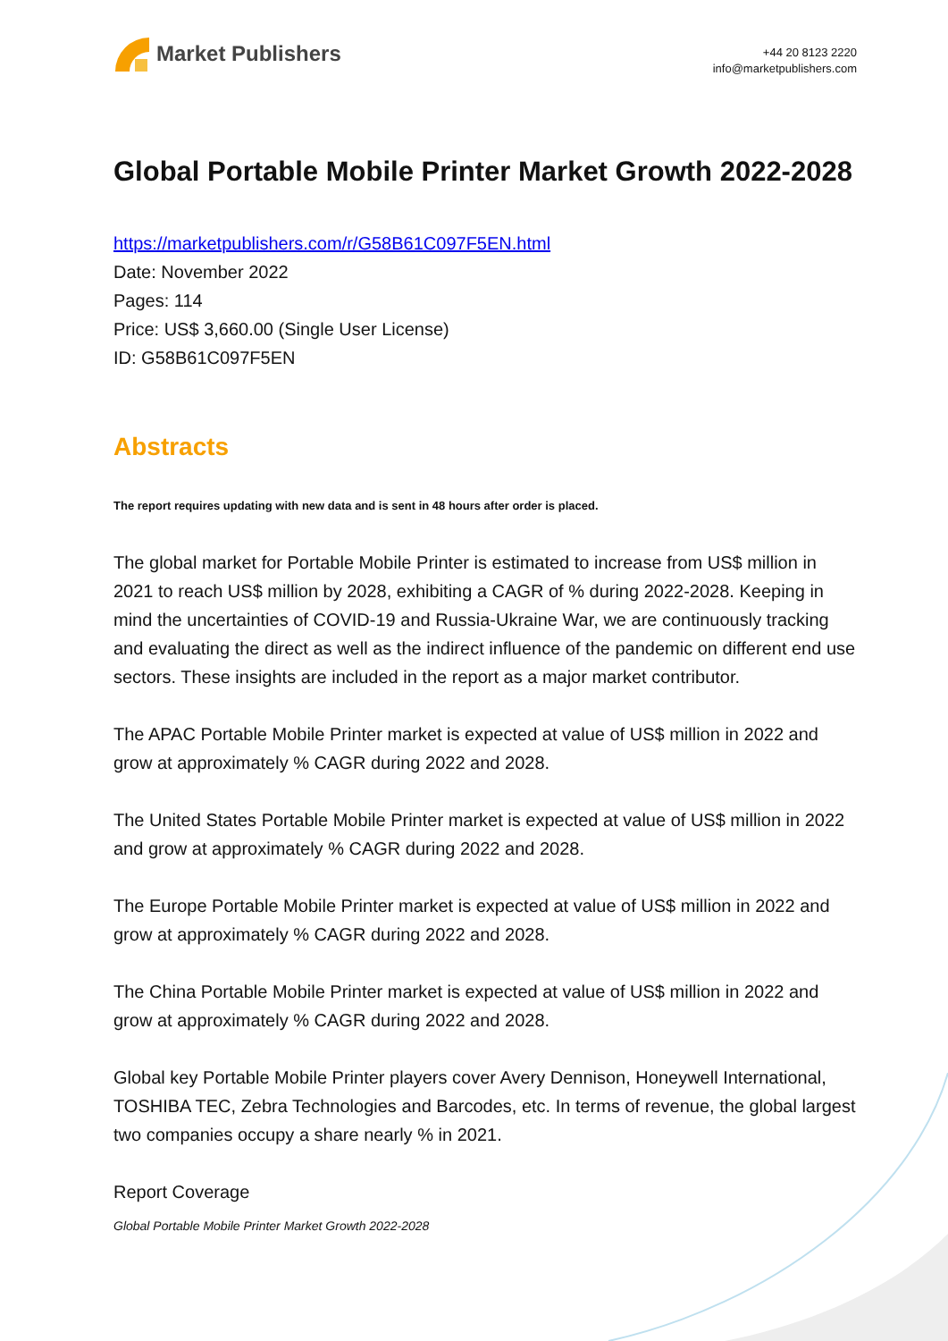Market Publishers
+44 20 8123 2220
info@marketpublishers.com
Global Portable Mobile Printer Market Growth 2022-2028
https://marketpublishers.com/r/G58B61C097F5EN.html
Date: November 2022
Pages: 114
Price: US$ 3,660.00 (Single User License)
ID: G58B61C097F5EN
Abstracts
The report requires updating with new data and is sent in 48 hours after order is placed.
The global market for Portable Mobile Printer is estimated to increase from US$ million in 2021 to reach US$ million by 2028, exhibiting a CAGR of % during 2022-2028. Keeping in mind the uncertainties of COVID-19 and Russia-Ukraine War, we are continuously tracking and evaluating the direct as well as the indirect influence of the pandemic on different end use sectors. These insights are included in the report as a major market contributor.
The APAC Portable Mobile Printer market is expected at value of US$ million in 2022 and grow at approximately % CAGR during 2022 and 2028.
The United States Portable Mobile Printer market is expected at value of US$ million in 2022 and grow at approximately % CAGR during 2022 and 2028.
The Europe Portable Mobile Printer market is expected at value of US$ million in 2022 and grow at approximately % CAGR during 2022 and 2028.
The China Portable Mobile Printer market is expected at value of US$ million in 2022 and grow at approximately % CAGR during 2022 and 2028.
Global key Portable Mobile Printer players cover Avery Dennison, Honeywell International, TOSHIBA TEC, Zebra Technologies and Barcodes, etc. In terms of revenue, the global largest two companies occupy a share nearly % in 2021.
Report Coverage
Global Portable Mobile Printer Market Growth 2022-2028